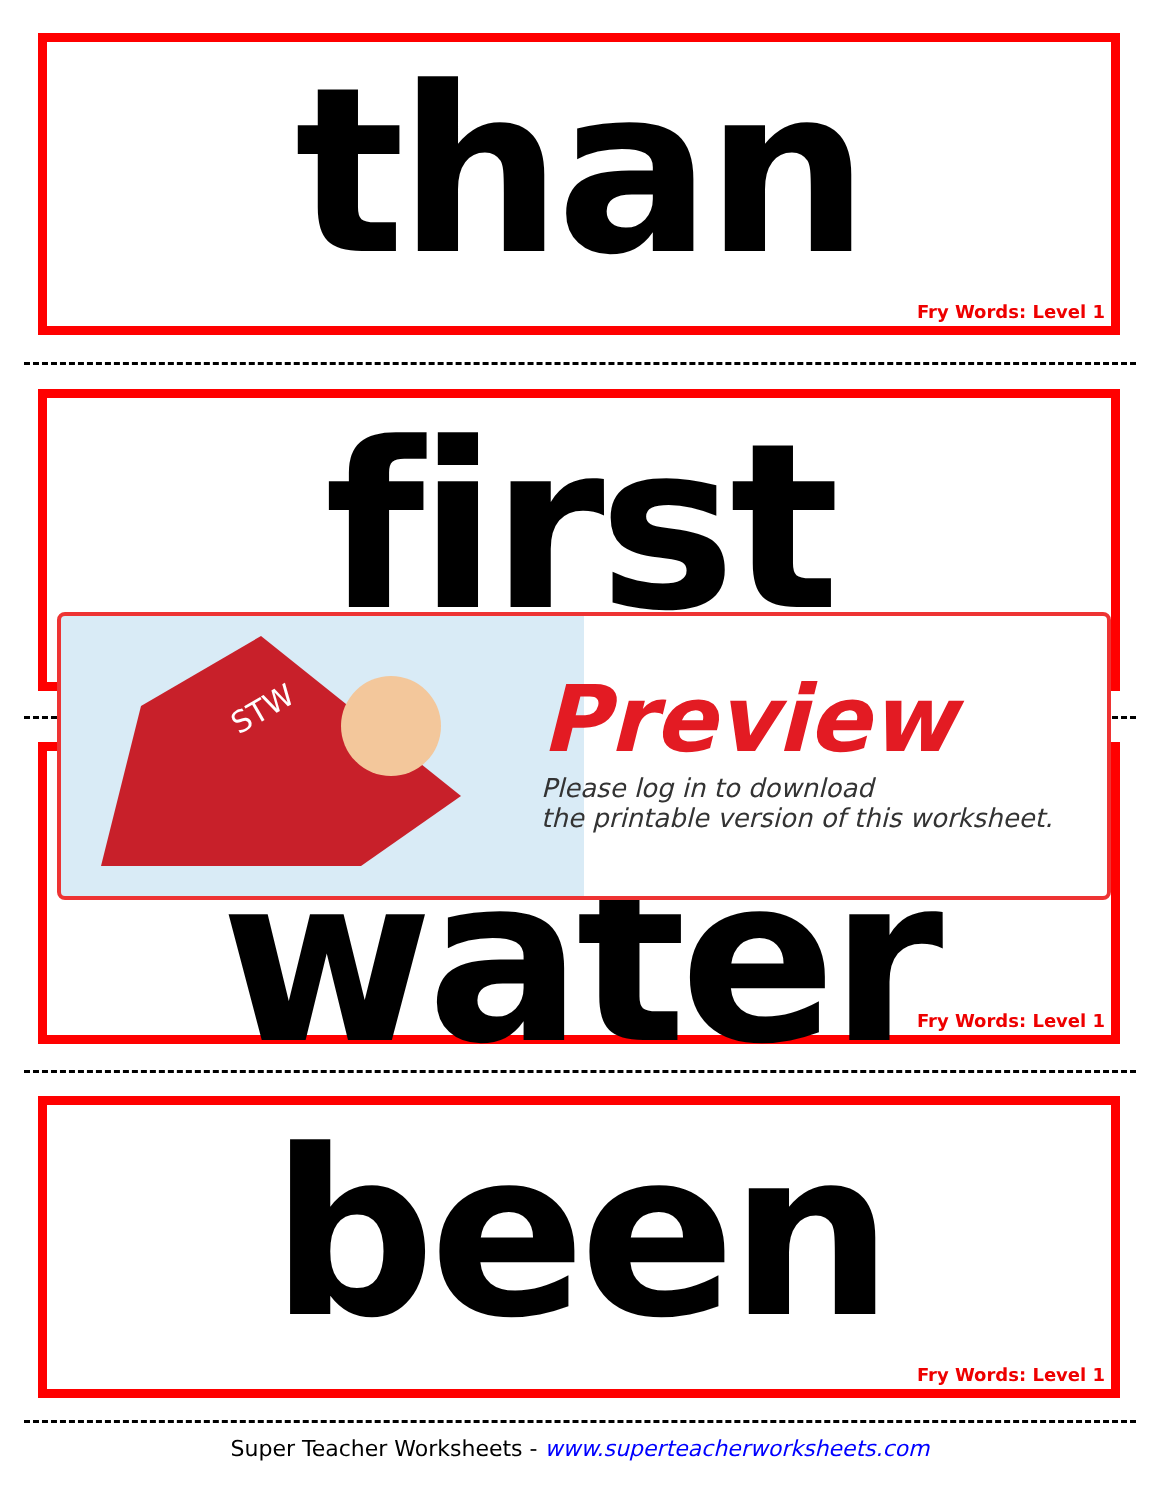than
Fry Words: Level 1
first
water
Fry Words: Level 1
been
Fry Words: Level 1
STW
Preview
Please log in to download
the printable version of this worksheet.
Super Teacher Worksheets - www.superteacherworksheets.com